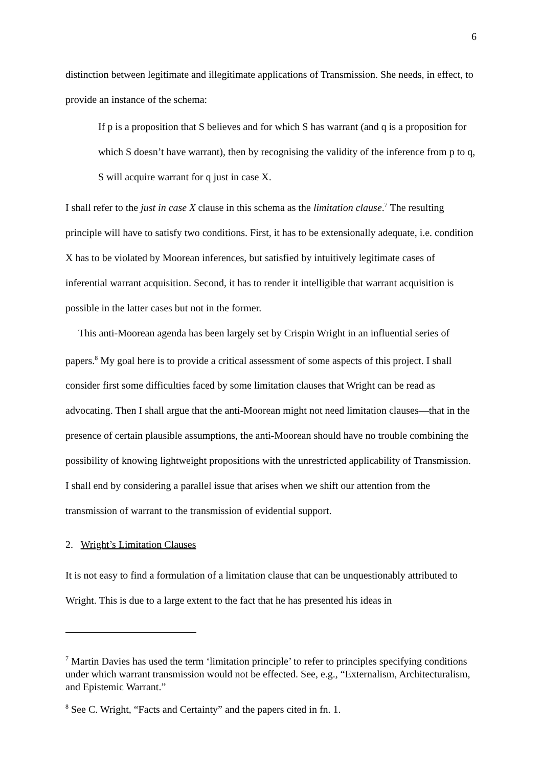6
distinction between legitimate and illegitimate applications of Transmission. She needs, in effect, to provide an instance of the schema:
If p is a proposition that S believes and for which S has warrant (and q is a proposition for which S doesn’t have warrant), then by recognising the validity of the inference from p to q, S will acquire warrant for q just in case X.
I shall refer to the just in case X clause in this schema as the limitation clause.<sup>7</sup> The resulting principle will have to satisfy two conditions. First, it has to be extensionally adequate, i.e. condition X has to be violated by Moorean inferences, but satisfied by intuitively legitimate cases of inferential warrant acquisition. Second, it has to render it intelligible that warrant acquisition is possible in the latter cases but not in the former.
This anti-Moorean agenda has been largely set by Crispin Wright in an influential series of papers.<sup>8</sup> My goal here is to provide a critical assessment of some aspects of this project. I shall consider first some difficulties faced by some limitation clauses that Wright can be read as advocating. Then I shall argue that the anti-Moorean might not need limitation clauses—that in the presence of certain plausible assumptions, the anti-Moorean should have no trouble combining the possibility of knowing lightweight propositions with the unrestricted applicability of Transmission. I shall end by considering a parallel issue that arises when we shift our attention from the transmission of warrant to the transmission of evidential support.
2. Wright’s Limitation Clauses
It is not easy to find a formulation of a limitation clause that can be unquestionably attributed to Wright. This is due to a large extent to the fact that he has presented his ideas in
<sup>7</sup> Martin Davies has used the term ‘limitation principle’ to refer to principles specifying conditions under which warrant transmission would not be effected. See, e.g., “Externalism, Architecturalism, and Epistemic Warrant.”
<sup>8</sup> See C. Wright, “Facts and Certainty” and the papers cited in fn. 1.